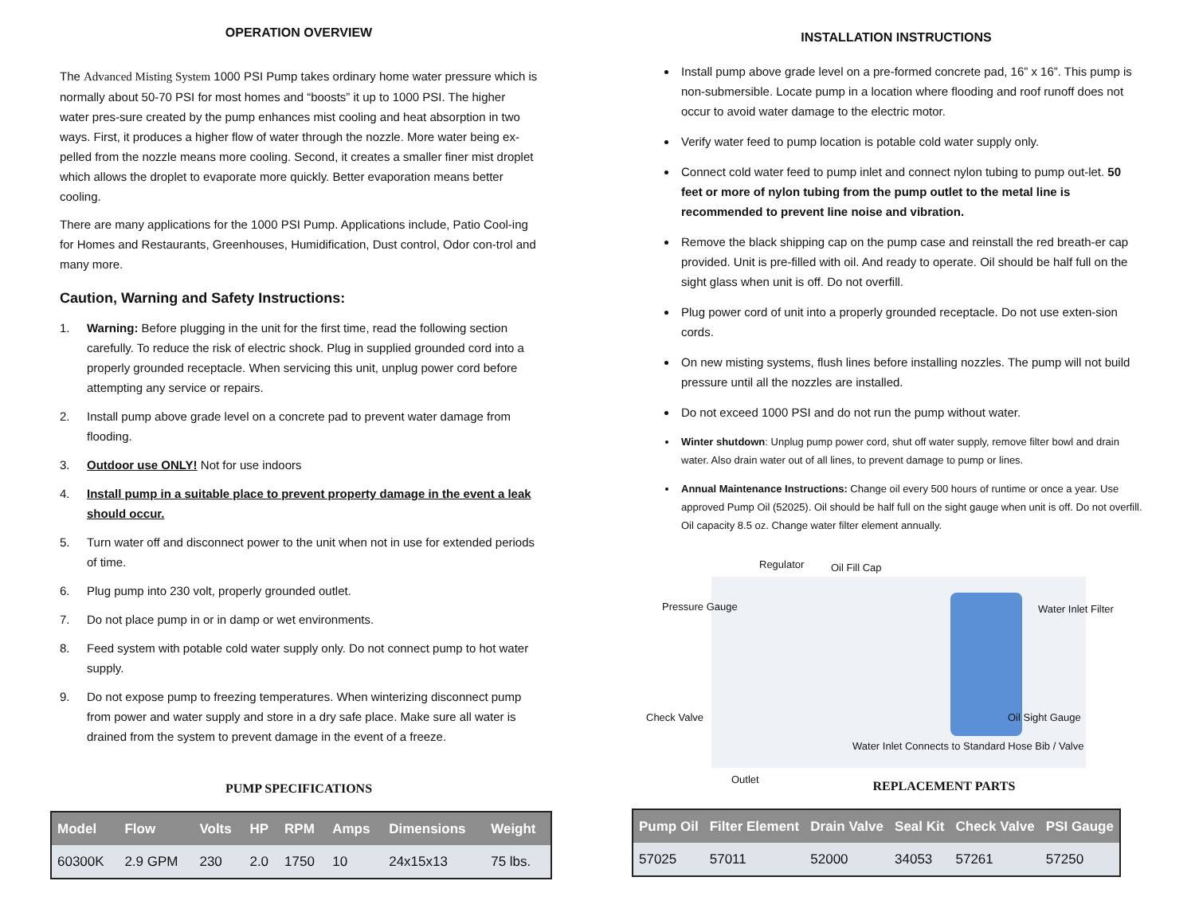OPERATION OVERVIEW
The Advanced Misting System 1000 PSI Pump takes ordinary home water pressure which is normally about 50-70 PSI for most homes and “boosts” it up to 1000 PSI. The higher water pres-sure created by the pump enhances mist cooling and heat absorption in two ways. First, it produces a higher flow of water through the nozzle. More water being ex-pelled from the nozzle means more cooling. Second, it creates a smaller finer mist droplet which allows the droplet to evaporate more quickly. Better evaporation means better cooling.
There are many applications for the 1000 PSI Pump. Applications include, Patio Cool-ing for Homes and Restaurants, Greenhouses, Humidification, Dust control, Odor con-trol and many more.
Caution, Warning and Safety Instructions:
1. Warning: Before plugging in the unit for the first time, read the following section carefully. To reduce the risk of electric shock. Plug in supplied grounded cord into a properly grounded receptacle. When servicing this unit, unplug power cord before attempting any service or repairs.
2. Install pump above grade level on a concrete pad to prevent water damage from flooding.
3. Outdoor use ONLY! Not for use indoors
4. Install pump in a suitable place to prevent property damage in the event a leak should occur.
5. Turn water off and disconnect power to the unit when not in use for extended periods of time.
6. Plug pump into 230 volt, properly grounded outlet.
7. Do not place pump in or in damp or wet environments.
8. Feed system with potable cold water supply only. Do not connect pump to hot water supply.
9. Do not expose pump to freezing temperatures. When winterizing disconnect pump from power and water supply and store in a dry safe place. Make sure all water is drained from the system to prevent damage in the event of a freeze.
PUMP SPECIFICATIONS
| Model | Flow | Volts | HP | RPM | Amps | Dimensions | Weight |
| --- | --- | --- | --- | --- | --- | --- | --- |
| 60300K | 2.9 GPM | 230 | 2.0 | 1750 | 10 | 24x15x13 | 75 lbs. |
INSTALLATION INSTRUCTIONS
Install pump above grade level on a pre-formed concrete pad, 16” x 16”. This pump is non-submersible. Locate pump in a location where flooding and roof runoff does not occur to avoid water damage to the electric motor.
Verify water feed to pump location is potable cold water supply only.
Connect cold water feed to pump inlet and connect nylon tubing to pump out-let. 50 feet or more of nylon tubing from the pump outlet to the metal line is recommended to prevent line noise and vibration.
Remove the black shipping cap on the pump case and reinstall the red breath-er cap provided. Unit is pre-filled with oil. And ready to operate. Oil should be half full on the sight glass when unit is off. Do not overfill.
Plug power cord of unit into a properly grounded receptacle. Do not use exten-sion cords.
On new misting systems, flush lines before installing nozzles. The pump will not build pressure until all the nozzles are installed.
Do not exceed 1000 PSI and do not run the pump without water.
Winter shutdown: Unplug pump power cord, shut off water supply, remove filter bowl and drain water. Also drain water out of all lines, to prevent damage to pump or lines.
Annual Maintenance Instructions: Change oil every 500 hours of runtime or once a year. Use approved Pump Oil (52025). Oil should be half full on the sight gauge when unit is off. Do not overfill. Oil capacity 8.5 oz. Change water filter element annually.
Regulator Oil Fill Cap
Pressure Gauge Water Inlet Filter
Check Valve Oil Sight Gauge
Water Inlet Connects to Standard Hose Bib / Valve
Outlet
REPLACEMENT PARTS
| Pump Oil | Filter Element | Drain Valve | Seal Kit | Check Valve | PSI Gauge |
| --- | --- | --- | --- | --- | --- |
| 57025 | 57011 | 52000 | 34053 | 57261 | 57250 |